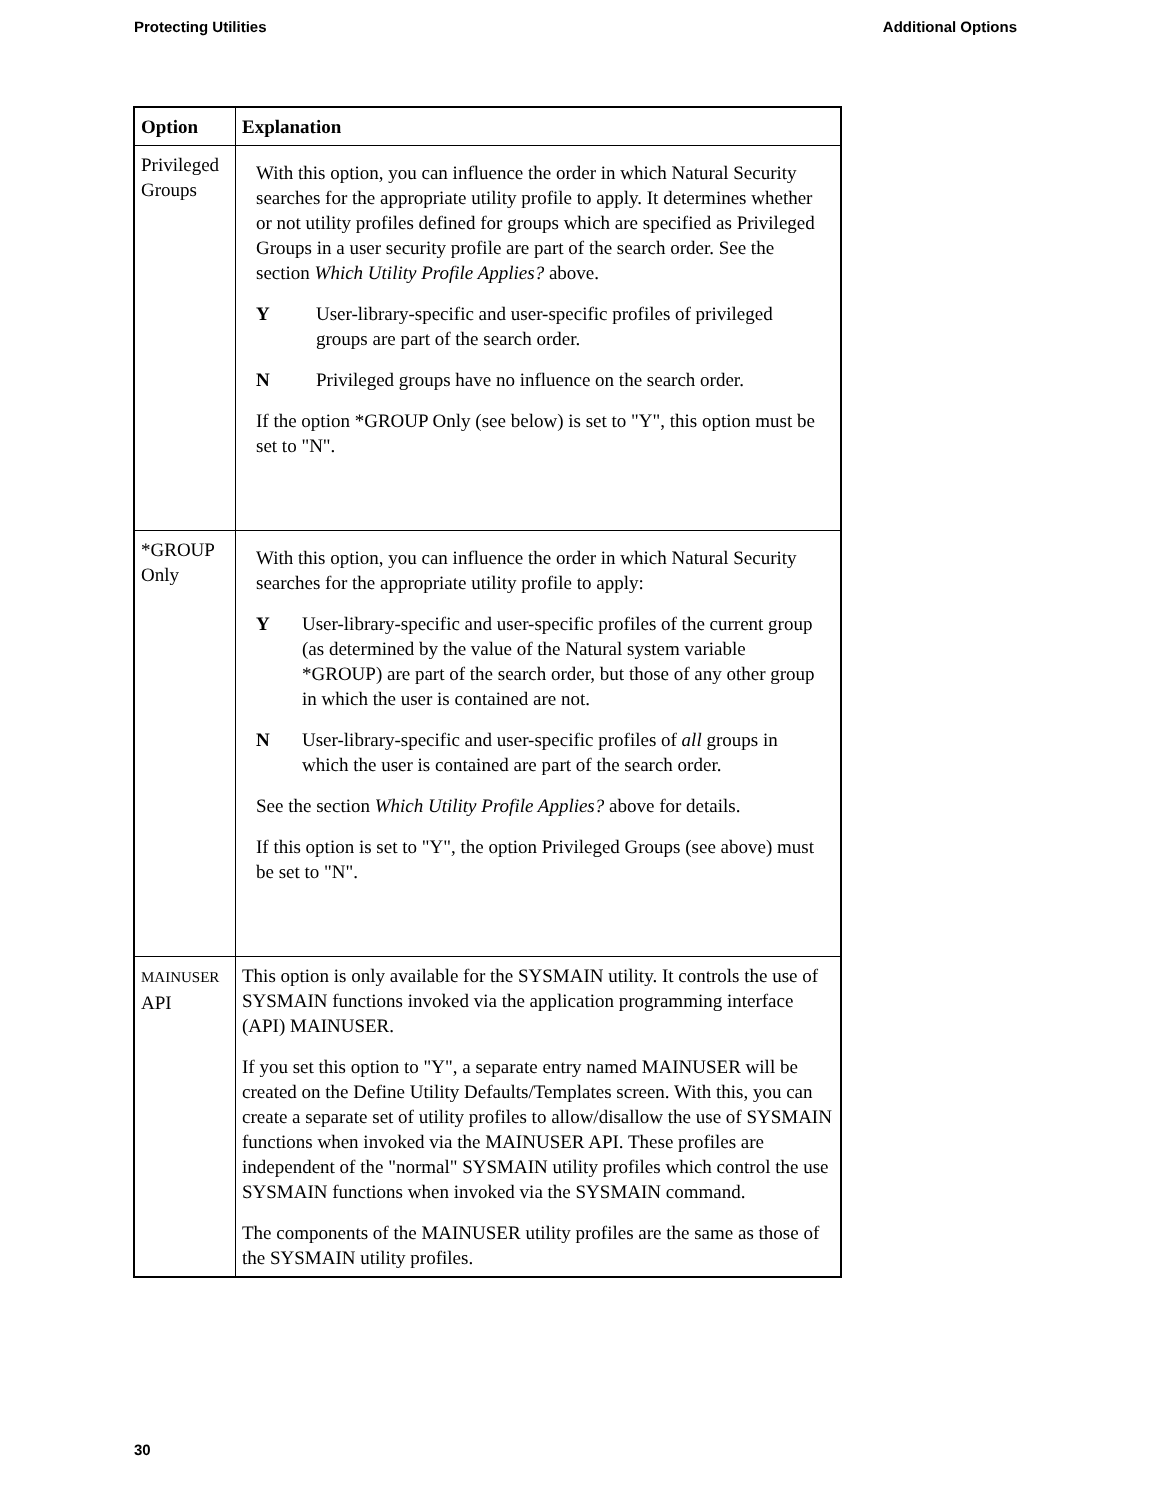Protecting Utilities Additional Options
| Option | Explanation |
| --- | --- |
| Privileged Groups | With this option, you can influence the order in which Natural Security searches for the appropriate utility profile to apply. It determines whether or not utility profiles defined for groups which are specified as Privileged Groups in a user security profile are part of the search order. See the section Which Utility Profile Applies? above. Y User-library-specific and user-specific profiles of privileged groups are part of the search order. N Privileged groups have no influence on the search order. If the option *GROUP Only (see below) is set to "Y", this option must be set to "N". |
| *GROUP Only | With this option, you can influence the order in which Natural Security searches for the appropriate utility profile to apply: Y User-library-specific and user-specific profiles of the current group (as determined by the value of the Natural system variable *GROUP) are part of the search order, but those of any other group in which the user is contained are not. N User-library-specific and user-specific profiles of all groups in which the user is contained are part of the search order. See the section Which Utility Profile Applies? above for details. If this option is set to "Y", the option Privileged Groups (see above) must be set to "N". |
| MAINUSER API | This option is only available for the SYSMAIN utility. It controls the use of SYSMAIN functions invoked via the application programming interface (API) MAINUSER. If you set this option to "Y", a separate entry named MAINUSER will be created on the Define Utility Defaults/Templates screen. With this, you can create a separate set of utility profiles to allow/disallow the use of SYSMAIN functions when invoked via the MAINUSER API. These profiles are independent of the "normal" SYSMAIN utility profiles which control the use SYSMAIN functions when invoked via the SYSMAIN command. The components of the MAINUSER utility profiles are the same as those of the SYSMAIN utility profiles. |
30